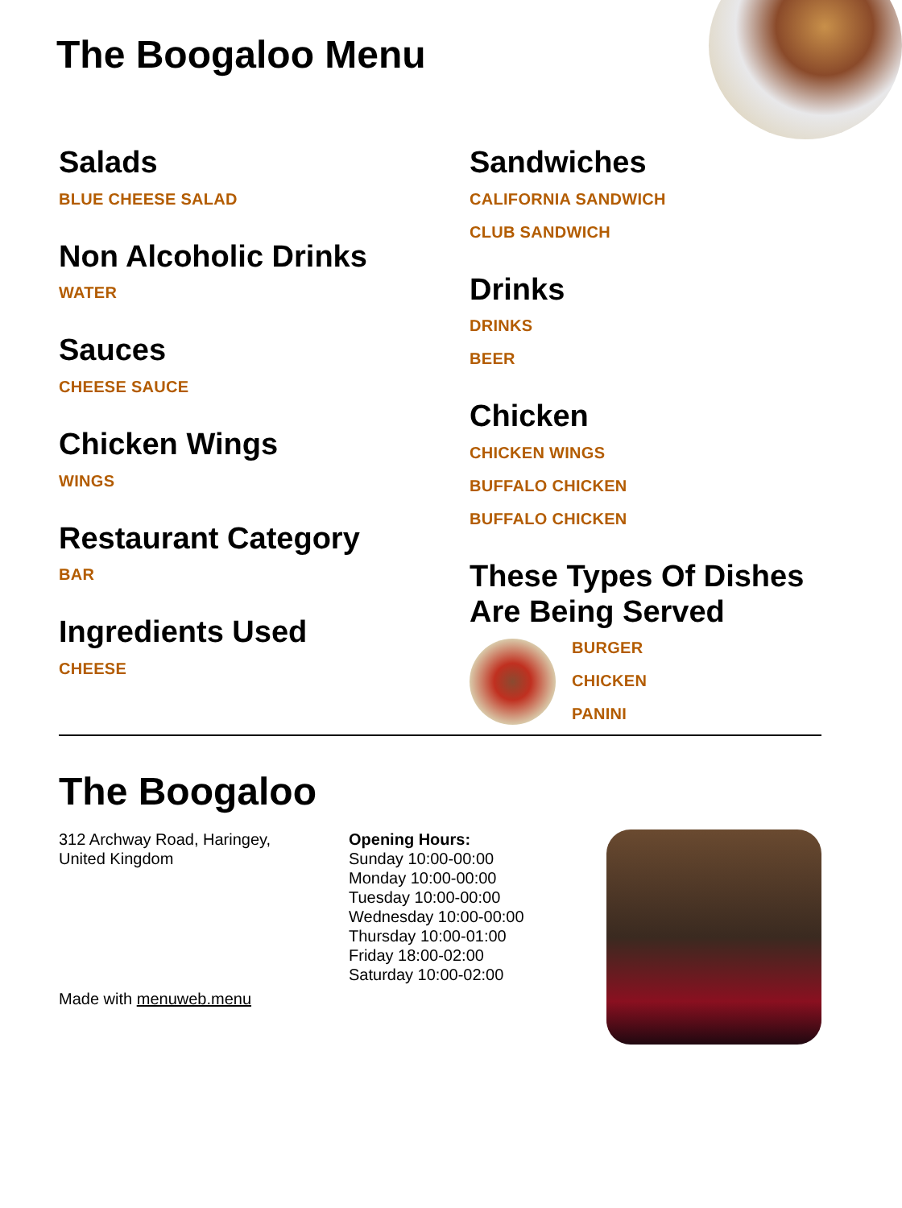The Boogaloo Menu
Salads
BLUE CHEESE SALAD
Non Alcoholic Drinks
WATER
Sauces
CHEESE SAUCE
Chicken Wings
WINGS
Restaurant Category
BAR
Ingredients Used
CHEESE
Sandwiches
CALIFORNIA SANDWICH
CLUB SANDWICH
Drinks
DRINKS
BEER
Chicken
CHICKEN WINGS
BUFFALO CHICKEN
BUFFALO CHICKEN
These Types Of Dishes Are Being Served
BURGER
CHICKEN
PANINI
The Boogaloo
312 Archway Road, Haringey,
United Kingdom
Made with menuweb.menu
Opening Hours:
Sunday 10:00-00:00
Monday 10:00-00:00
Tuesday 10:00-00:00
Wednesday 10:00-00:00
Thursday 10:00-01:00
Friday 18:00-02:00
Saturday 10:00-02:00